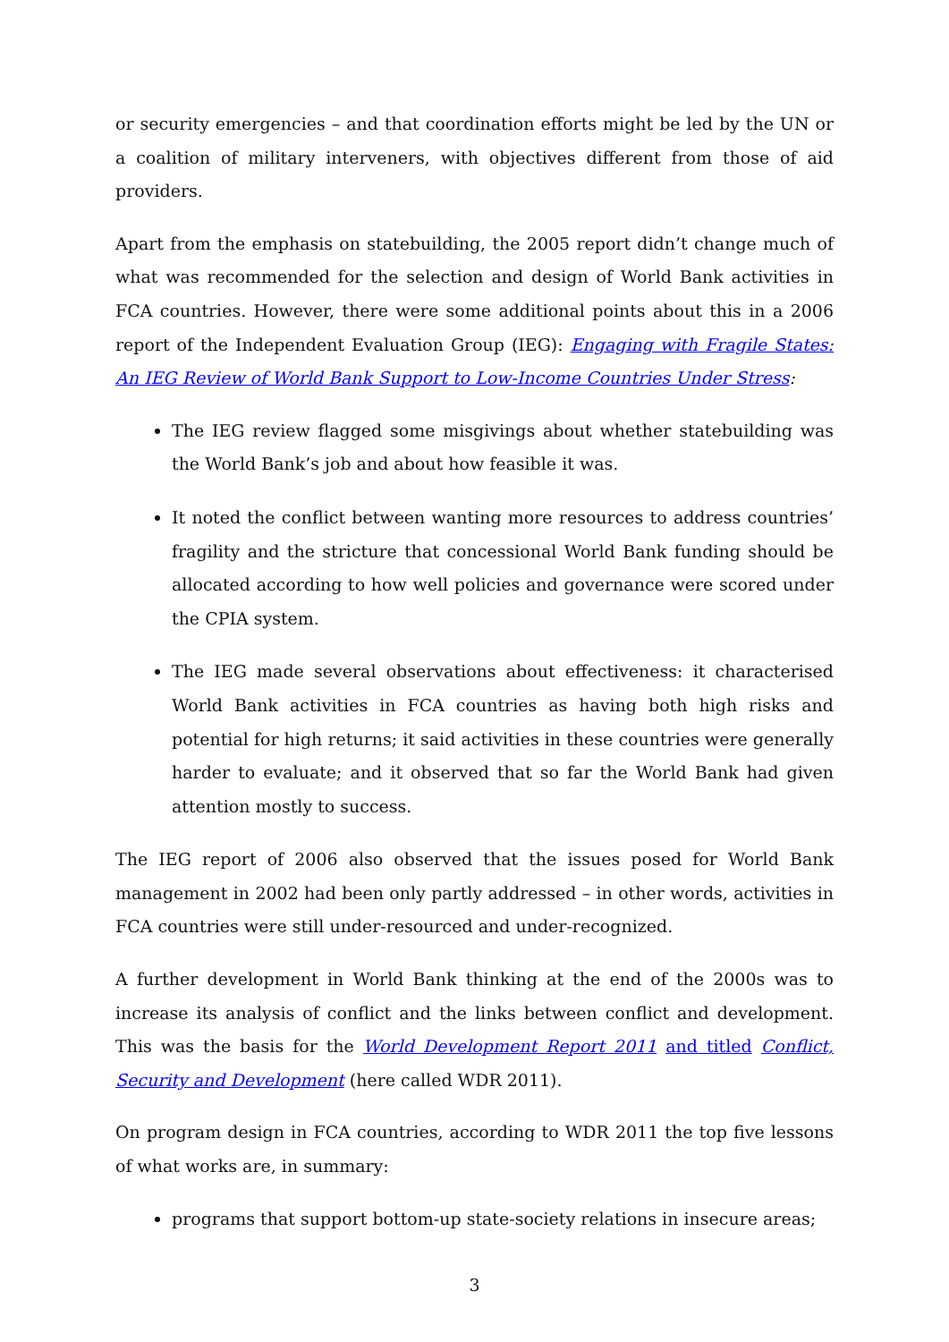or security emergencies – and that coordination efforts might be led by the UN or a coalition of military interveners, with objectives different from those of aid providers.
Apart from the emphasis on statebuilding, the 2005 report didn’t change much of what was recommended for the selection and design of World Bank activities in FCA countries. However, there were some additional points about this in a 2006 report of the Independent Evaluation Group (IEG): Engaging with Fragile States: An IEG Review of World Bank Support to Low-Income Countries Under Stress:
The IEG review flagged some misgivings about whether statebuilding was the World Bank’s job and about how feasible it was.
It noted the conflict between wanting more resources to address countries’ fragility and the stricture that concessional World Bank funding should be allocated according to how well policies and governance were scored under the CPIA system.
The IEG made several observations about effectiveness: it characterised World Bank activities in FCA countries as having both high risks and potential for high returns; it said activities in these countries were generally harder to evaluate; and it observed that so far the World Bank had given attention mostly to success.
The IEG report of 2006 also observed that the issues posed for World Bank management in 2002 had been only partly addressed – in other words, activities in FCA countries were still under-resourced and under-recognized.
A further development in World Bank thinking at the end of the 2000s was to increase its analysis of conflict and the links between conflict and development. This was the basis for the World Development Report 2011 and titled Conflict, Security and Development (here called WDR 2011).
On program design in FCA countries, according to WDR 2011 the top five lessons of what works are, in summary:
programs that support bottom-up state-society relations in insecure areas;
3